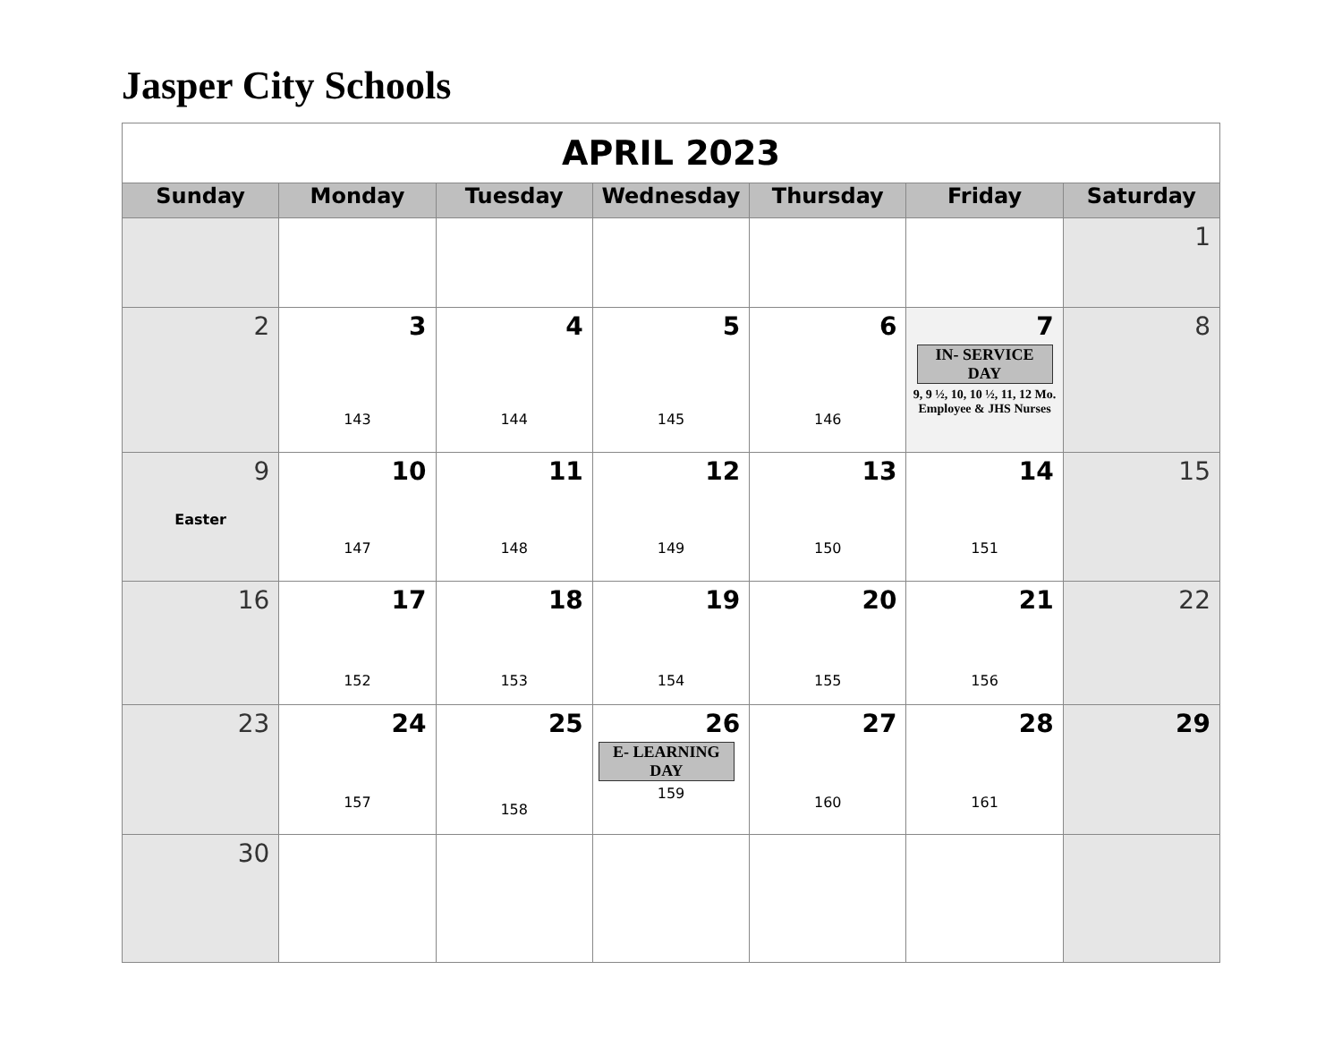Jasper City Schools
| APRIL 2023 | | | | | | |
| Sunday | Monday | Tuesday | Wednesday | Thursday | Friday | Saturday |
| | | | | | | 1 |
| 2 | 3 143 | 4 144 | 5 145 | 6 146 | 7 IN- SERVICE DAY 9, 9 ½, 10, 10 ½, 11, 12 Mo. Employee & JHS Nurses | 8 |
| 9 Easter | 10 147 | 11 148 | 12 149 | 13 150 | 14 151 | 15 |
| 16 | 17 152 | 18 153 | 19 154 | 20 155 | 21 156 | 22 |
| 23 | 24 157 | 25 158 | 26 E- LEARNING DAY 159 | 27 160 | 28 161 | 29 |
| 30 | | | | | | |